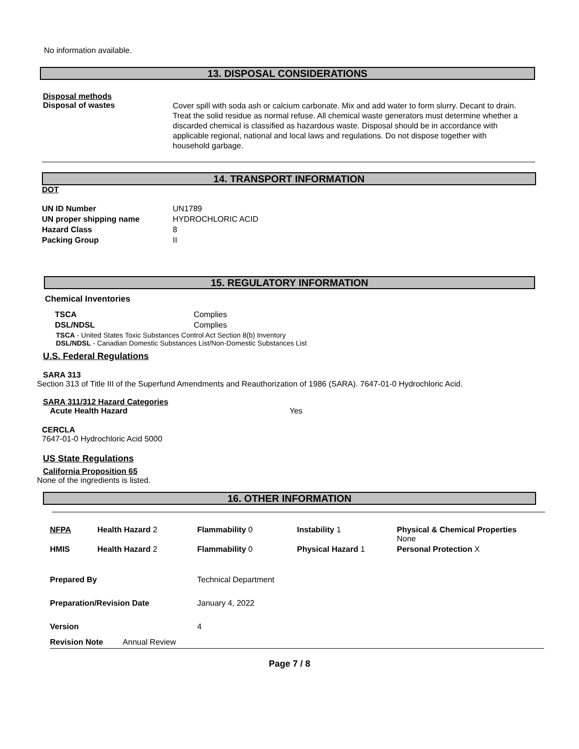No information available.
13. DISPOSAL CONSIDERATIONS
Disposal methods
Disposal of wastes
Cover spill with soda ash or calcium carbonate. Mix and add water to form slurry. Decant to drain. Treat the solid residue as normal refuse. All chemical waste generators must determine whether a discarded chemical is classified as hazardous waste. Disposal should be in accordance with applicable regional, national and local laws and regulations. Do not dispose together with household garbage.
14. TRANSPORT INFORMATION
DOT
| UN ID Number | UN1789 |
| UN proper shipping name | HYDROCHLORIC ACID |
| Hazard Class | 8 |
| Packing Group | II |
15. REGULATORY INFORMATION
Chemical Inventories
| TSCA | Complies |
| DSL/NDSL | Complies |
TSCA - United States Toxic Substances Control Act Section 8(b) Inventory
DSL/NDSL - Canadian Domestic Substances List/Non-Domestic Substances List
U.S. Federal Regulations
SARA 313
Section 313 of Title III of the Superfund Amendments and Reauthorization of 1986 (SARA). 7647-01-0 Hydrochloric Acid.
SARA 311/312 Hazard Categories
Acute Health Hazard Yes
CERCLA
7647-01-0 Hydrochloric Acid 5000
US State Regulations
California Proposition 65
None of the ingredients is listed.
16. OTHER INFORMATION
| NFPA | Health Hazard 2 | Flammability 0 | Instability 1 | Physical & Chemical Properties None |
| HMIS | Health Hazard 2 | Flammability 0 | Physical Hazard 1 | Personal Protection X |
| Prepared By | Technical Department |
| Preparation/Revision Date | January 4, 2022 |
| Version | 4 |
| Revision Note Annual Review | |
Page 7 / 8